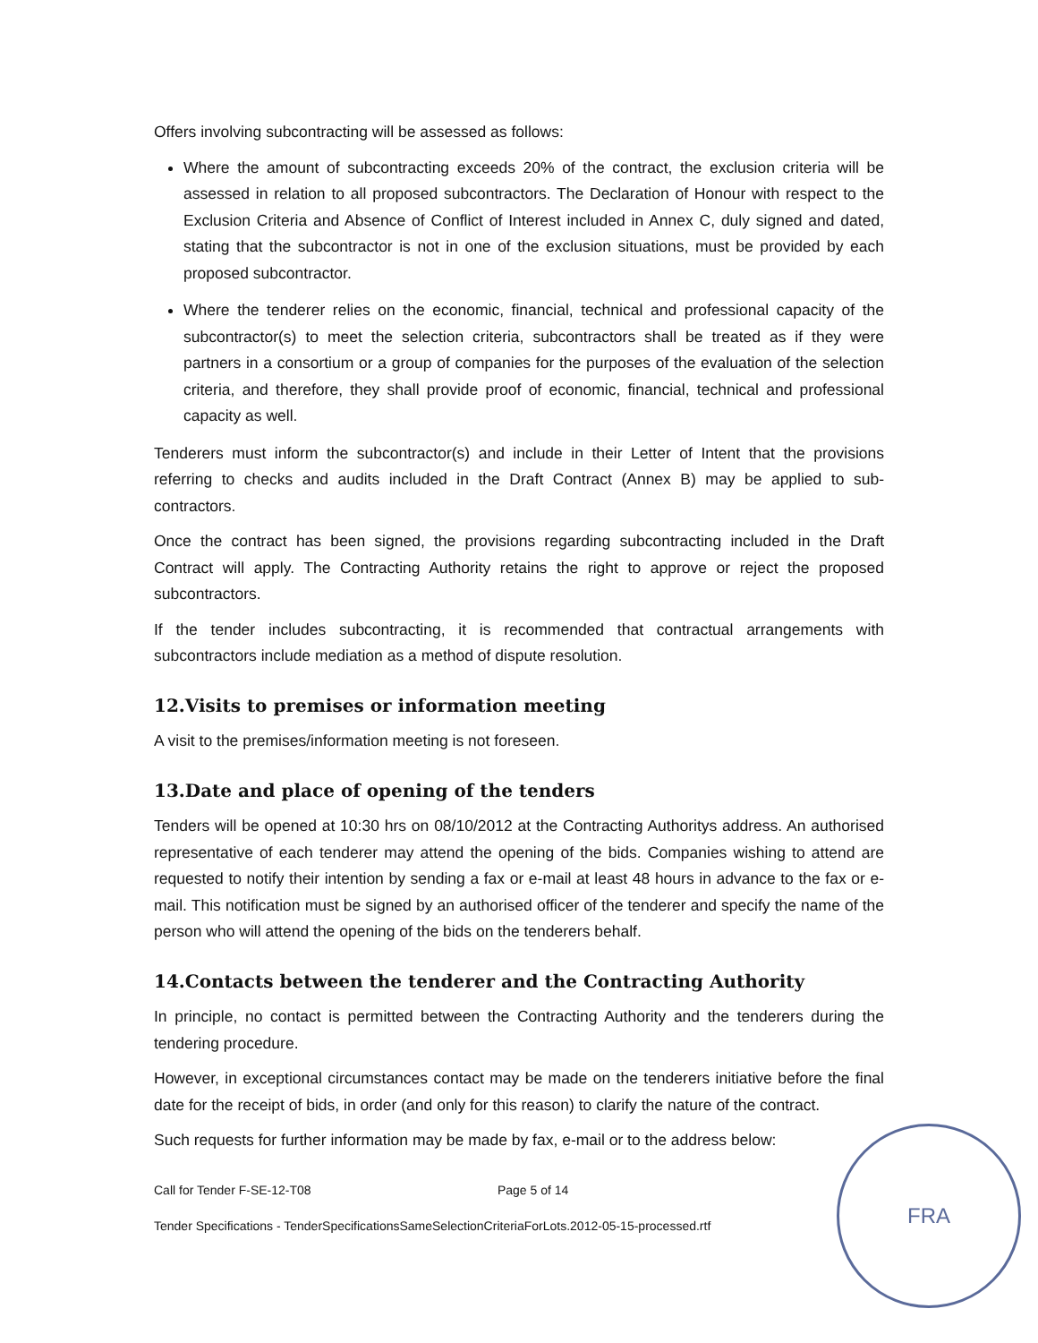Offers involving subcontracting will be assessed as follows:
Where the amount of subcontracting exceeds 20% of the contract, the exclusion criteria will be assessed in relation to all proposed subcontractors. The Declaration of Honour with respect to the Exclusion Criteria and Absence of Conflict of Interest included in Annex C, duly signed and dated, stating that the subcontractor is not in one of the exclusion situations, must be provided by each proposed subcontractor.
Where the tenderer relies on the economic, financial, technical and professional capacity of the subcontractor(s) to meet the selection criteria, subcontractors shall be treated as if they were partners in a consortium or a group of companies for the purposes of the evaluation of the selection criteria, and therefore, they shall provide proof of economic, financial, technical and professional capacity as well.
Tenderers must inform the subcontractor(s) and include in their Letter of Intent that the provisions referring to checks and audits included in the Draft Contract (Annex B) may be applied to sub-contractors.
Once the contract has been signed, the provisions regarding subcontracting included in the Draft Contract will apply. The Contracting Authority retains the right to approve or reject the proposed subcontractors.
If the tender includes subcontracting, it is recommended that contractual arrangements with subcontractors include mediation as a method of dispute resolution.
12.Visits to premises or information meeting
A visit to the premises/information meeting is not foreseen.
13.Date and place of opening of the tenders
Tenders will be opened at 10:30 hrs on 08/10/2012 at the Contracting Authoritys address. An authorised representative of each tenderer may attend the opening of the bids. Companies wishing to attend are requested to notify their intention by sending a fax or e-mail at least 48 hours in advance to the fax or e-mail. This notification must be signed by an authorised officer of the tenderer and specify the name of the person who will attend the opening of the bids on the tenderers behalf.
14.Contacts between the tenderer and the Contracting Authority
In principle, no contact is permitted between the Contracting Authority and the tenderers during the tendering procedure.
However, in exceptional circumstances contact may be made on the tenderers initiative before the final date for the receipt of bids, in order (and only for this reason) to clarify the nature of the contract.
Such requests for further information may be made by fax, e-mail or to the address below:
Call for Tender F-SE-12-T08 Page 5 of 14
Tender Specifications - TenderSpecificationsSameSelectionCriteriaForLots.2012-05-15-processed.rtf
FRA